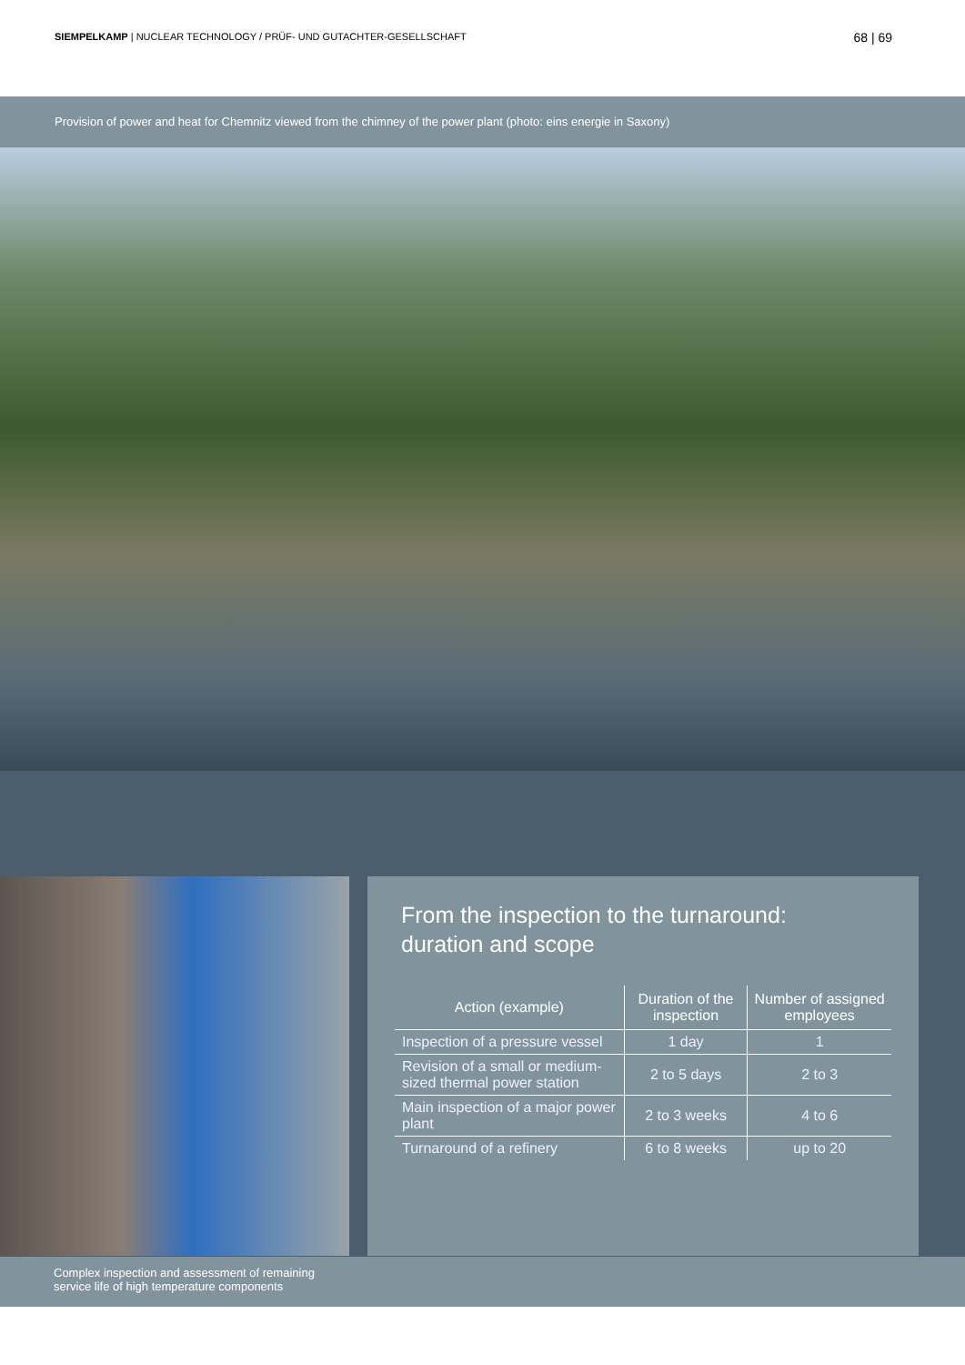SIEMPELKAMP | NUCLEAR TECHNOLOGY / PRÜF- UND GUTACHTER-GESELLSCHAFT
68 | 69
Provision of power and heat for Chemnitz viewed from the chimney of the power plant (photo: eins energie in Saxony)
From the inspection to the turnaround:
duration and scope
| Action (example) | Duration of the inspection | Number of assigned employees |
| --- | --- | --- |
| Inspection of a pressure vessel | 1 day | 1 |
| Revision of a small or medium-sized thermal power station | 2 to 5 days | 2 to 3 |
| Main inspection of a major power plant | 2 to 3 weeks | 4 to 6 |
| Turnaround of a refinery | 6 to 8 weeks | up to 20 |
Complex inspection and assessment of remaining service life of high temperature components